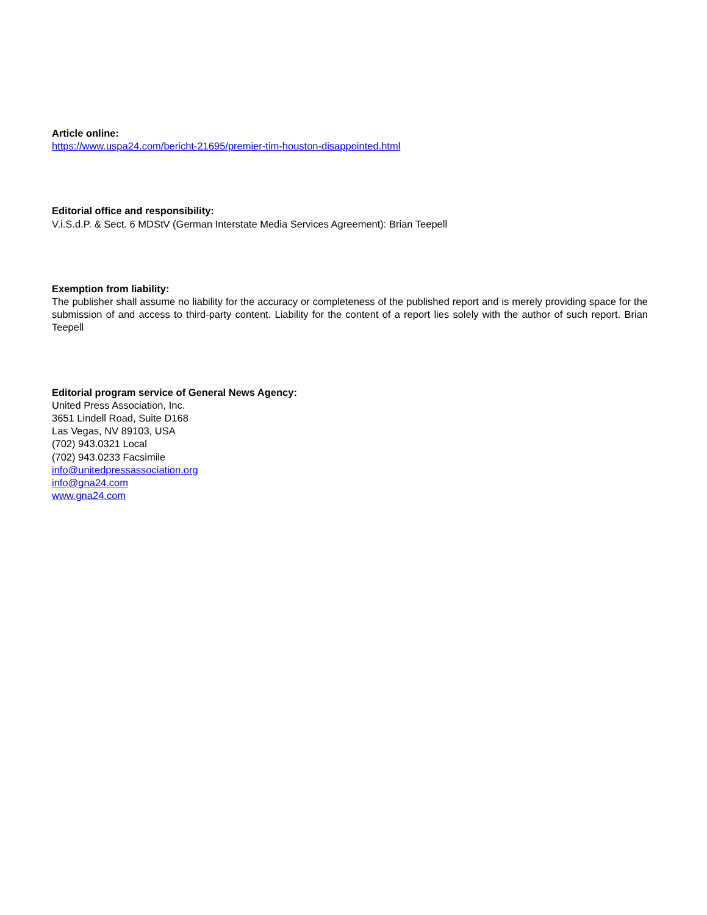Article online:
https://www.uspa24.com/bericht-21695/premier-tim-houston-disappointed.html
Editorial office and responsibility:
V.i.S.d.P. & Sect. 6 MDStV (German Interstate Media Services Agreement): Brian Teepell
Exemption from liability:
The publisher shall assume no liability for the accuracy or completeness of the published report and is merely providing space for the submission of and access to third-party content. Liability for the content of a report lies solely with the author of such report. Brian Teepell
Editorial program service of General News Agency:
United Press Association, Inc.
3651 Lindell Road, Suite D168
Las Vegas, NV 89103, USA
(702) 943.0321 Local
(702) 943.0233 Facsimile
info@unitedpressassociation.org
info@gna24.com
www.gna24.com